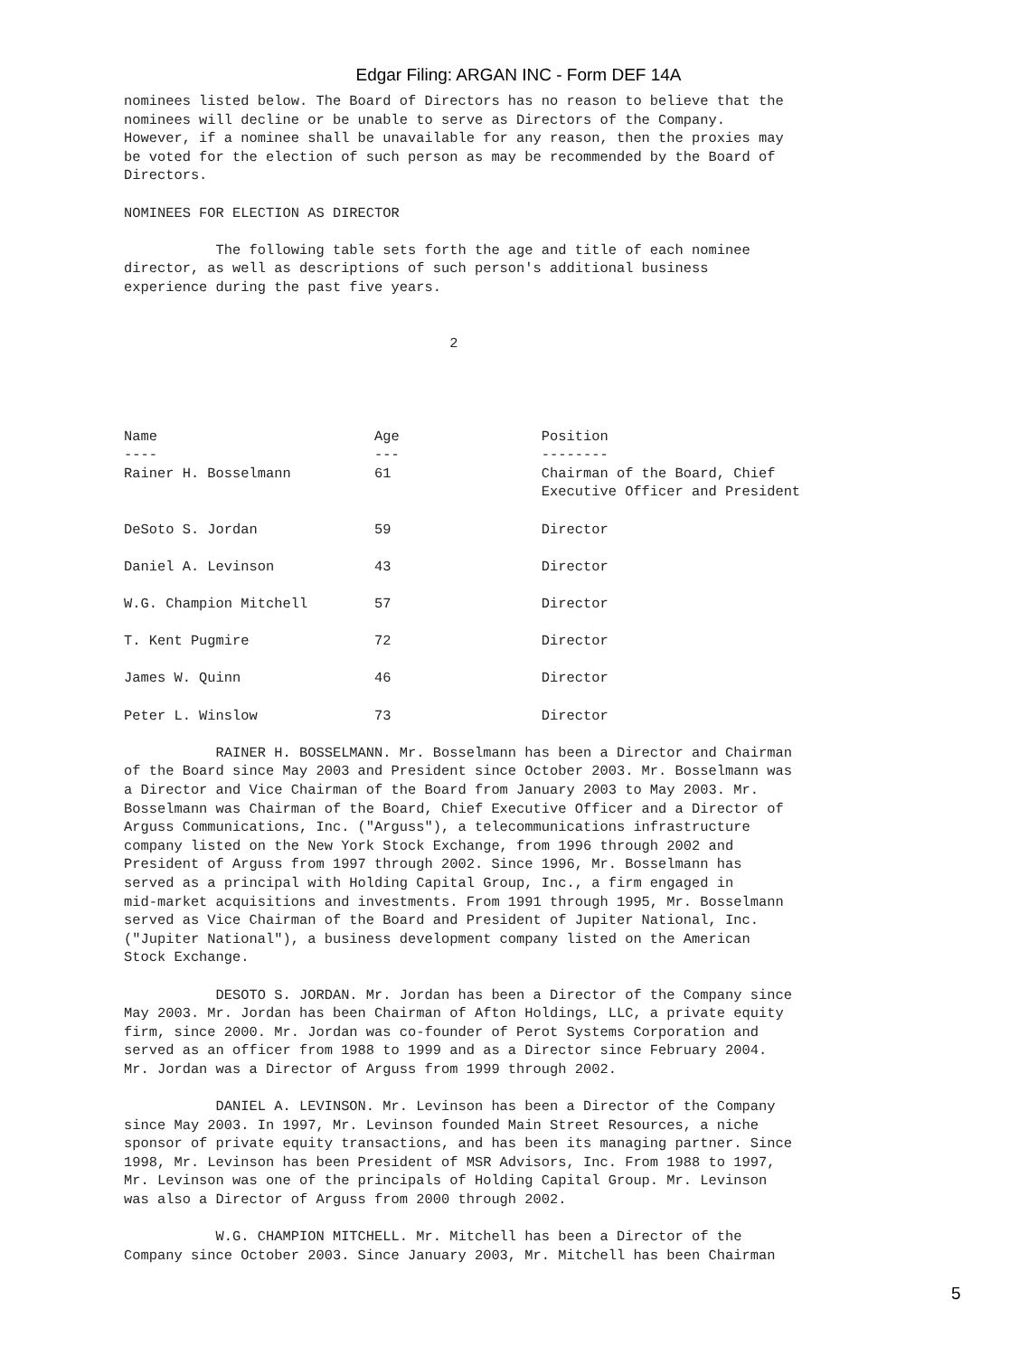Edgar Filing: ARGAN INC - Form DEF 14A
nominees listed below. The Board of Directors has no reason to believe that the
nominees will decline or be unable to serve as Directors of the Company.
However, if a nominee shall be unavailable for any reason, then the proxies may
be voted for the election of such person as may be recommended by the Board of
Directors.

NOMINEES FOR ELECTION AS DIRECTOR

           The following table sets forth the age and title of each nominee
director, as well as descriptions of such person's additional business
experience during the past five years.


                                       2




Name                          Age                 Position
----                          ---                 --------
Rainer H. Bosselmann          61                  Chairman of the Board, Chief
                                                  Executive Officer and President

DeSoto S. Jordan              59                  Director

Daniel A. Levinson            43                  Director

W.G. Champion Mitchell        57                  Director

T. Kent Pugmire               72                  Director

James W. Quinn                46                  Director

Peter L. Winslow              73                  Director

           RAINER H. BOSSELMANN. Mr. Bosselmann has been a Director and Chairman
of the Board since May 2003 and President since October 2003. Mr. Bosselmann was
a Director and Vice Chairman of the Board from January 2003 to May 2003. Mr.
Bosselmann was Chairman of the Board, Chief Executive Officer and a Director of
Arguss Communications, Inc. ("Arguss"), a telecommunications infrastructure
company listed on the New York Stock Exchange, from 1996 through 2002 and
President of Arguss from 1997 through 2002. Since 1996, Mr. Bosselmann has
served as a principal with Holding Capital Group, Inc., a firm engaged in
mid-market acquisitions and investments. From 1991 through 1995, Mr. Bosselmann
served as Vice Chairman of the Board and President of Jupiter National, Inc.
("Jupiter National"), a business development company listed on the American
Stock Exchange.

           DESOTO S. JORDAN. Mr. Jordan has been a Director of the Company since
May 2003. Mr. Jordan has been Chairman of Afton Holdings, LLC, a private equity
firm, since 2000. Mr. Jordan was co-founder of Perot Systems Corporation and
served as an officer from 1988 to 1999 and as a Director since February 2004.
Mr. Jordan was a Director of Arguss from 1999 through 2002.

           DANIEL A. LEVINSON. Mr. Levinson has been a Director of the Company
since May 2003. In 1997, Mr. Levinson founded Main Street Resources, a niche
sponsor of private equity transactions, and has been its managing partner. Since
1998, Mr. Levinson has been President of MSR Advisors, Inc. From 1988 to 1997,
Mr. Levinson was one of the principals of Holding Capital Group. Mr. Levinson
was also a Director of Arguss from 2000 through 2002.

           W.G. CHAMPION MITCHELL. Mr. Mitchell has been a Director of the
Company since October 2003. Since January 2003, Mr. Mitchell has been Chairman
5